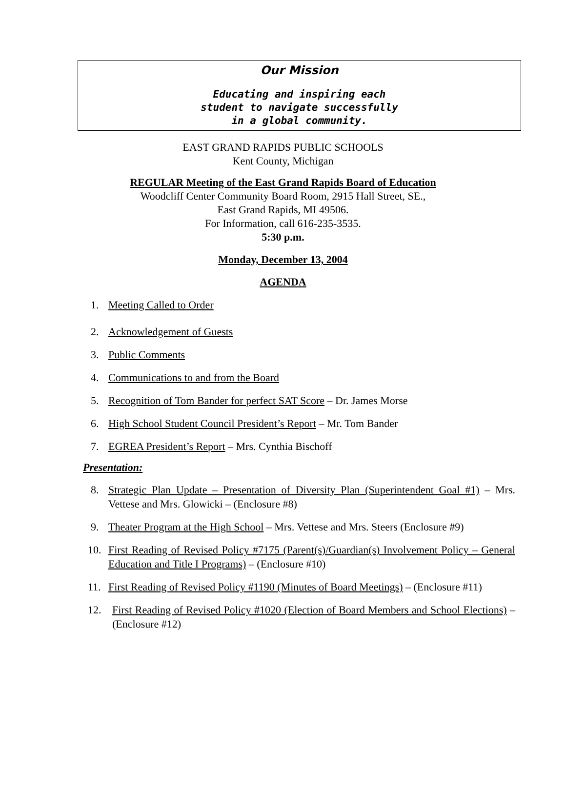Our Mission
Educating and inspiring each
student to navigate successfully
in a global community.
EAST GRAND RAPIDS PUBLIC SCHOOLS
Kent County, Michigan
REGULAR Meeting of the East Grand Rapids Board of Education
Woodcliff Center Community Board Room, 2915 Hall Street, SE.,
East Grand Rapids, MI 49506.
For Information, call 616-235-3535.
5:30 p.m.
Monday, December 13, 2004
AGENDA
1. Meeting Called to Order
2. Acknowledgement of Guests
3. Public Comments
4. Communications to and from the Board
5. Recognition of Tom Bander for perfect SAT Score – Dr. James Morse
6. High School Student Council President’s Report – Mr. Tom Bander
7. EGREA President’s Report – Mrs. Cynthia Bischoff
Presentation:
8. Strategic Plan Update – Presentation of Diversity Plan (Superintendent Goal #1) – Mrs. Vettese and Mrs. Glowicki – (Enclosure #8)
9. Theater Program at the High School – Mrs. Vettese and Mrs. Steers (Enclosure #9)
10. First Reading of Revised Policy #7175 (Parent(s)/Guardian(s) Involvement Policy – General Education and Title I Programs) – (Enclosure #10)
11. First Reading of Revised Policy #1190 (Minutes of Board Meetings) – (Enclosure #11)
12. First Reading of Revised Policy #1020 (Election of Board Members and School Elections) – (Enclosure #12)